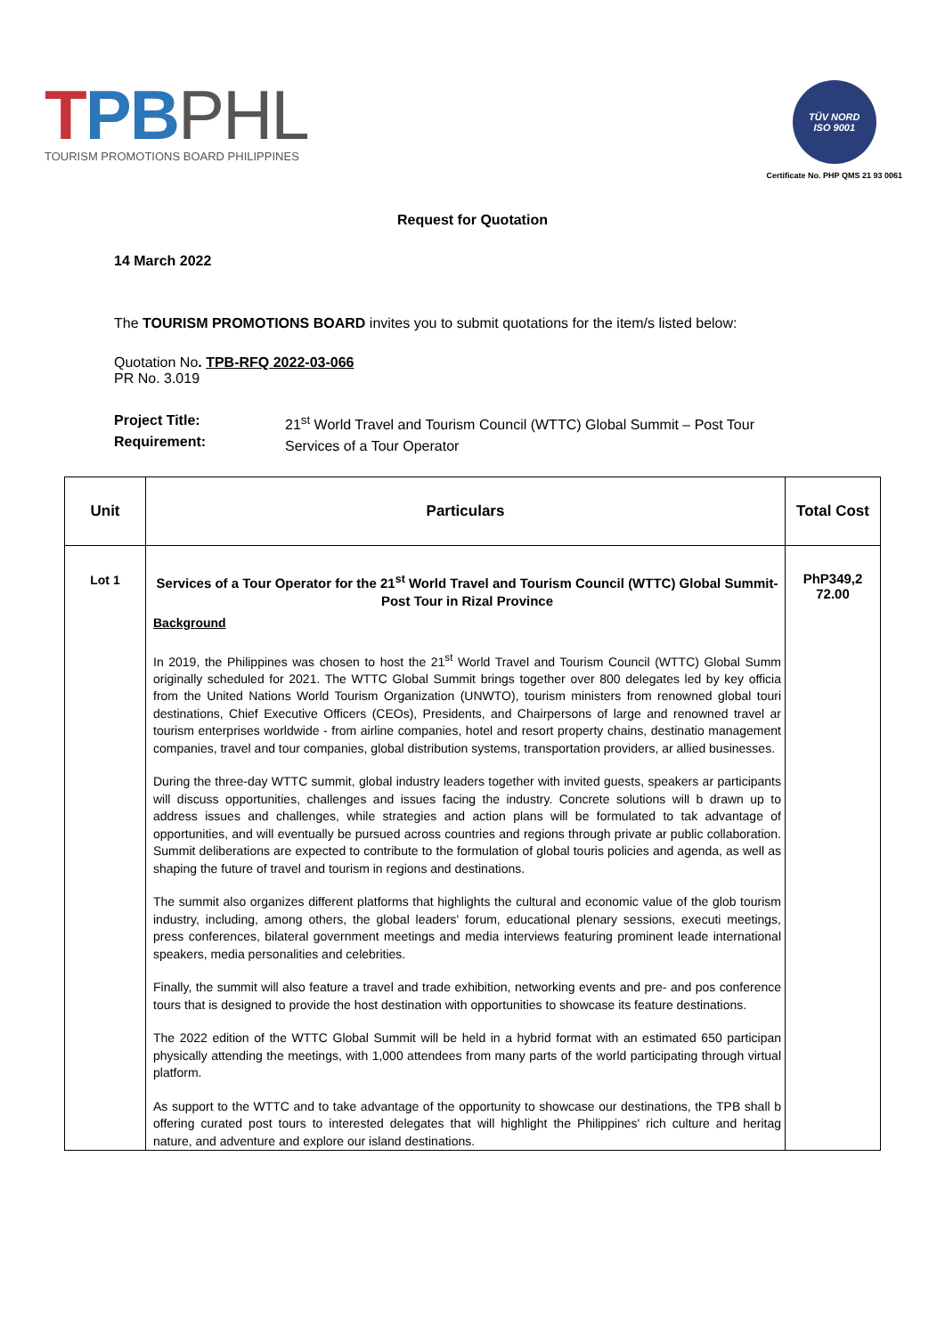TPB PHL
TOURISM PROMOTIONS BOARD PHILIPPINES
TÜV NORD
ISO 9001
Certificate No. PHP QMS 21 93 0061
Request for Quotation
14 March 2022
The TOURISM PROMOTIONS BOARD invites you to submit quotations for the item/s listed below:
Quotation No. TPB-RFQ 2022-03-066
PR No. 3.019
Project Title:
Requirement:
21<sup>st</sup> World Travel and Tourism Council (WTTC) Global Summit – Post Tour
Services of a Tour Operator
| Unit | Particulars | Total Cost |
| --- | --- | --- |
| Lot 1 | Services of a Tour Operator for the 21<sup>st</sup> World Travel and Tourism Council (WTTC) Global Summit-Post Tour in Rizal Province Background In 2019, the Philippines was chosen to host the 21<sup>st</sup> World Travel and Tourism Council (WTTC) Global Summ originally scheduled for 2021. The WTTC Global Summit brings together over 800 delegates led by key officia from the United Nations World Tourism Organization (UNWTO), tourism ministers from renowned global touri destinations, Chief Executive Officers (CEOs), Presidents, and Chairpersons of large and renowned travel ar tourism enterprises worldwide - from airline companies, hotel and resort property chains, destinatio management companies, travel and tour companies, global distribution systems, transportation providers, ar allied businesses. During the three-day WTTC summit, global industry leaders together with invited guests, speakers ar participants will discuss opportunities, challenges and issues facing the industry. Concrete solutions will b drawn up to address issues and challenges, while strategies and action plans will be formulated to tak advantage of opportunities, and will eventually be pursued across countries and regions through private ar public collaboration. Summit deliberations are expected to contribute to the formulation of global touris policies and agenda, as well as shaping the future of travel and tourism in regions and destinations. The summit also organizes different platforms that highlights the cultural and economic value of the glob tourism industry, including, among others, the global leaders' forum, educational plenary sessions, executi meetings, press conferences, bilateral government meetings and media interviews featuring prominent leade international speakers, media personalities and celebrities. Finally, the summit will also feature a travel and trade exhibition, networking events and pre- and pos conference tours that is designed to provide the host destination with opportunities to showcase its feature destinations. The 2022 edition of the WTTC Global Summit will be held in a hybrid format with an estimated 650 participan physically attending the meetings, with 1,000 attendees from many parts of the world participating through virtual platform. As support to the WTTC and to take advantage of the opportunity to showcase our destinations, the TPB shall b offering curated post tours to interested delegates that will highlight the Philippines' rich culture and heritag nature, and adventure and explore our island destinations. | PhP349,2 72.00 |